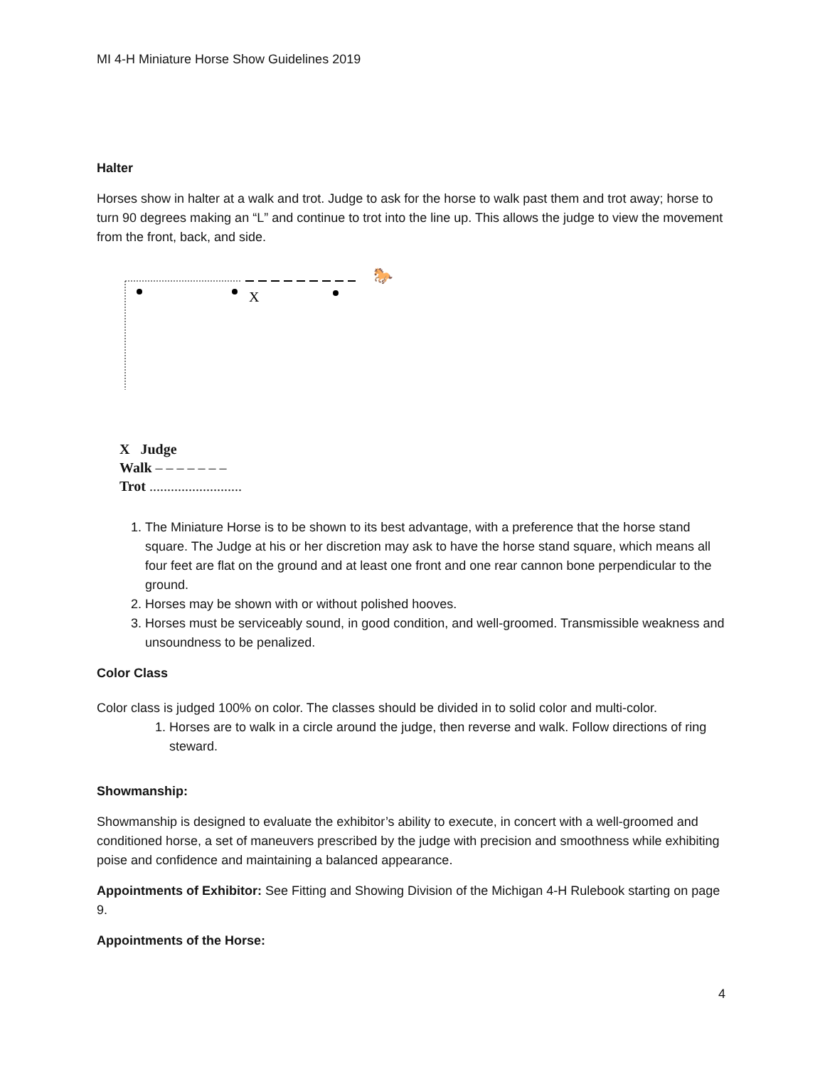MI 4-H Miniature Horse Show Guidelines 2019
Halter
Horses show in halter at a walk and trot. Judge to ask for the horse to walk past them and trot away; horse to turn 90 degrees making an “L” and continue to trot into the line up. This allows the judge to view the movement from the front, back, and side.
X
🐎
X Judge
Walk – – – – – – –
Trot ..........................
1. The Miniature Horse is to be shown to its best advantage, with a preference that the horse stand square. The Judge at his or her discretion may ask to have the horse stand square, which means all four feet are flat on the ground and at least one front and one rear cannon bone perpendicular to the ground.
2. Horses may be shown with or without polished hooves.
3. Horses must be serviceably sound, in good condition, and well-groomed. Transmissible weakness and unsoundness to be penalized.
Color Class
Color class is judged 100% on color. The classes should be divided in to solid color and multi-color.
1. Horses are to walk in a circle around the judge, then reverse and walk. Follow directions of ring steward.
Showmanship:
Showmanship is designed to evaluate the exhibitor’s ability to execute, in concert with a well-groomed and conditioned horse, a set of maneuvers prescribed by the judge with precision and smoothness while exhibiting poise and confidence and maintaining a balanced appearance.
Appointments of Exhibitor: See Fitting and Showing Division of the Michigan 4-H Rulebook starting on page 9.
Appointments of the Horse:
4